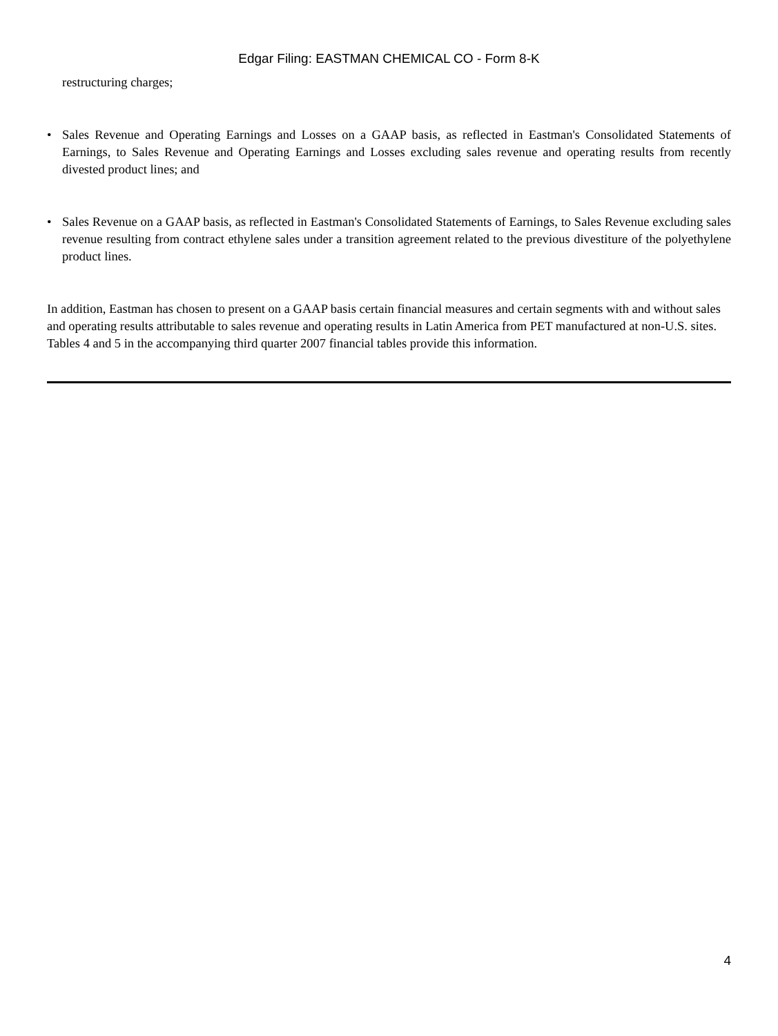Edgar Filing: EASTMAN CHEMICAL CO - Form 8-K
restructuring charges;
• Sales Revenue and Operating Earnings and Losses on a GAAP basis, as reflected in Eastman's Consolidated Statements of Earnings, to Sales Revenue and Operating Earnings and Losses excluding sales revenue and operating results from recently divested product lines; and
• Sales Revenue on a GAAP basis, as reflected in Eastman's Consolidated Statements of Earnings, to Sales Revenue excluding sales revenue resulting from contract ethylene sales under a transition agreement related to the previous divestiture of the polyethylene product lines.
In addition, Eastman has chosen to present on a GAAP basis certain financial measures and certain segments with and without sales and operating results attributable to sales revenue and operating results in Latin America from PET manufactured at non-U.S. sites. Tables 4 and 5 in the accompanying third quarter 2007 financial tables provide this information.
4